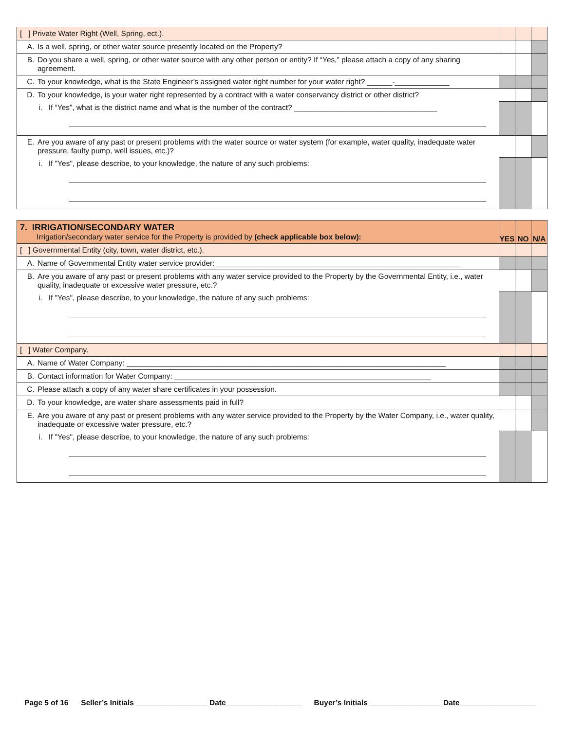| [ ] Private Water Right (Well, Spring, ect.). | | | |
| A. Is a well, spring, or other water source presently located on the Property? | | | |
| B. Do you share a well, spring, or other water source with any other person or entity? If “Yes,” please attach a copy of any sharing agreement. | | | |
| C. To your knowledge, what is the State Engineer’s assigned water right number for your water right? ______-_____________ | | | |
| D. To your knowledge, is your water right represented by a contract with a water conservancy district or other district? | | | |
| i. If “Yes”, what is the district name and what is the number of the contract? __________________________________ | | | |
| E. Are you aware of any past or present problems with the water source or water system (for example, water quality, inadequate water pressure, faulty pump, well issues, etc.)? | | | |
| i. If "Yes", please describe, to your knowledge, the nature of any such problems: | | | |
| 7. IRRIGATION/SECONDARY WATER Irrigation/secondary water service for the Property is provided by (check applicable box below): | YES | NO | N/A |
| [ ] Governmental Entity (city, town, water district, etc.). | | | |
| A. Name of Governmental Entity water service provider: __________________________________________________________ | | | |
| B. Are you aware of any past or present problems with any water service provided to the Property by the Governmental Entity, i.e., water quality, inadequate or excessive water pressure, etc.? | | | |
| i. If "Yes", please describe, to your knowledge, the nature of any such problems: | | | |
| [ ] Water Company. | | | |
| A. Name of Water Company: ____________________________________________________________________________ | | | |
| B. Contact information for Water Company: _____________________________________________________________ | | | |
| C. Please attach a copy of any water share certificates in your possession. | | | |
| D. To your knowledge, are water share assessments paid in full? | | | |
| E. Are you aware of any past or present problems with any water service provided to the Property by the Water Company, i.e., water quality, inadequate or excessive water pressure, etc.? | | | |
| i. If "Yes", please describe, to your knowledge, the nature of any such problems: | | | |
Page 5 of 16 Seller’s Initials _________________ Date__________________ Buyer’s Initials _________________ Date__________________